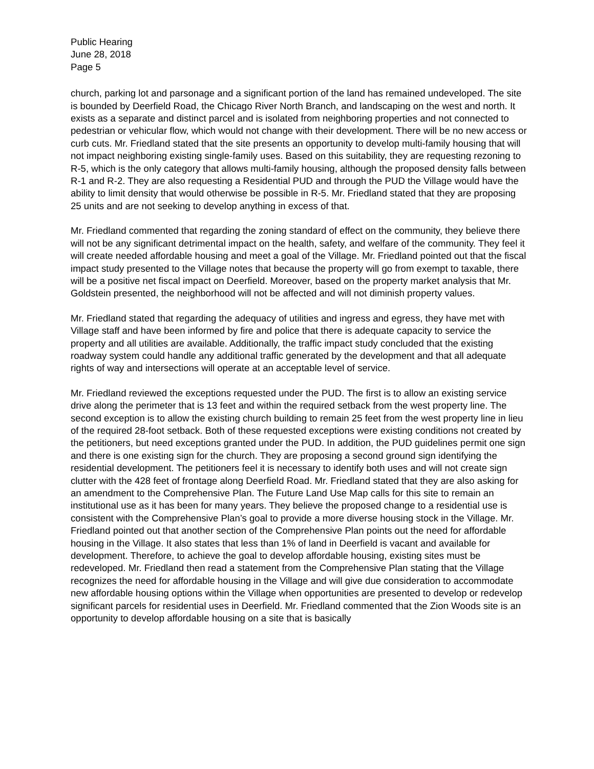Public Hearing
June 28, 2018
Page 5
church, parking lot and parsonage and a significant portion of the land has remained undeveloped. The site is bounded by Deerfield Road, the Chicago River North Branch, and landscaping on the west and north. It exists as a separate and distinct parcel and is isolated from neighboring properties and not connected to pedestrian or vehicular flow, which would not change with their development. There will be no new access or curb cuts. Mr. Friedland stated that the site presents an opportunity to develop multi-family housing that will not impact neighboring existing single-family uses. Based on this suitability, they are requesting rezoning to R-5, which is the only category that allows multi-family housing, although the proposed density falls between R-1 and R-2. They are also requesting a Residential PUD and through the PUD the Village would have the ability to limit density that would otherwise be possible in R-5. Mr. Friedland stated that they are proposing 25 units and are not seeking to develop anything in excess of that.
Mr. Friedland commented that regarding the zoning standard of effect on the community, they believe there will not be any significant detrimental impact on the health, safety, and welfare of the community. They feel it will create needed affordable housing and meet a goal of the Village. Mr. Friedland pointed out that the fiscal impact study presented to the Village notes that because the property will go from exempt to taxable, there will be a positive net fiscal impact on Deerfield. Moreover, based on the property market analysis that Mr. Goldstein presented, the neighborhood will not be affected and will not diminish property values.
Mr. Friedland stated that regarding the adequacy of utilities and ingress and egress, they have met with Village staff and have been informed by fire and police that there is adequate capacity to service the property and all utilities are available. Additionally, the traffic impact study concluded that the existing roadway system could handle any additional traffic generated by the development and that all adequate rights of way and intersections will operate at an acceptable level of service.
Mr. Friedland reviewed the exceptions requested under the PUD. The first is to allow an existing service drive along the perimeter that is 13 feet and within the required setback from the west property line. The second exception is to allow the existing church building to remain 25 feet from the west property line in lieu of the required 28-foot setback. Both of these requested exceptions were existing conditions not created by the petitioners, but need exceptions granted under the PUD. In addition, the PUD guidelines permit one sign and there is one existing sign for the church. They are proposing a second ground sign identifying the residential development. The petitioners feel it is necessary to identify both uses and will not create sign clutter with the 428 feet of frontage along Deerfield Road. Mr. Friedland stated that they are also asking for an amendment to the Comprehensive Plan. The Future Land Use Map calls for this site to remain an institutional use as it has been for many years. They believe the proposed change to a residential use is consistent with the Comprehensive Plan’s goal to provide a more diverse housing stock in the Village. Mr. Friedland pointed out that another section of the Comprehensive Plan points out the need for affordable housing in the Village. It also states that less than 1% of land in Deerfield is vacant and available for development. Therefore, to achieve the goal to develop affordable housing, existing sites must be redeveloped. Mr. Friedland then read a statement from the Comprehensive Plan stating that the Village recognizes the need for affordable housing in the Village and will give due consideration to accommodate new affordable housing options within the Village when opportunities are presented to develop or redevelop significant parcels for residential uses in Deerfield. Mr. Friedland commented that the Zion Woods site is an opportunity to develop affordable housing on a site that is basically